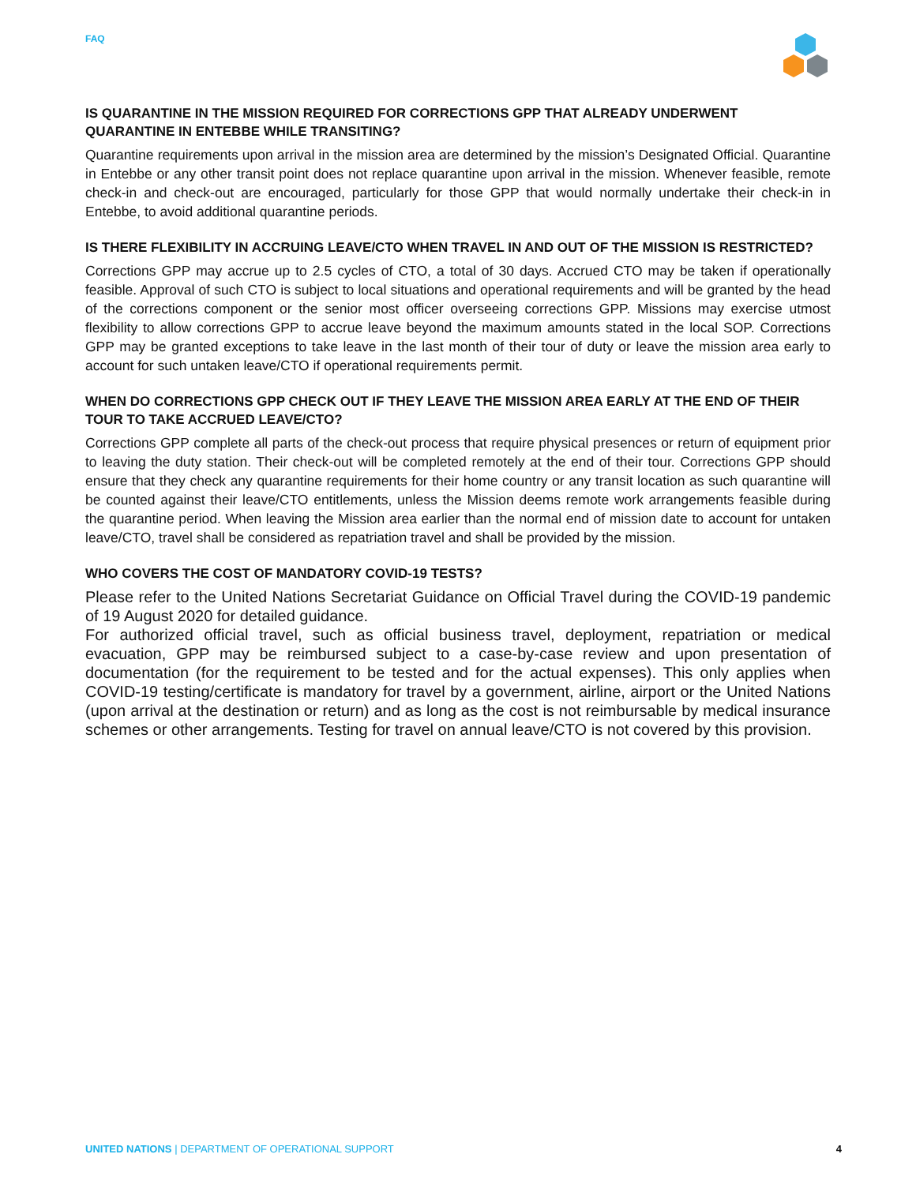FAQ
IS QUARANTINE IN THE MISSION REQUIRED FOR CORRECTIONS GPP THAT ALREADY UNDERWENT QUARANTINE IN ENTEBBE WHILE TRANSITING?
Quarantine requirements upon arrival in the mission area are determined by the mission’s Designated Official. Quarantine in Entebbe or any other transit point does not replace quarantine upon arrival in the mission. Whenever feasible, remote check-in and check-out are encouraged, particularly for those GPP that would normally undertake their check-in in Entebbe, to avoid additional quarantine periods.
IS THERE FLEXIBILITY IN ACCRUING LEAVE/CTO WHEN TRAVEL IN AND OUT OF THE MISSION IS RESTRICTED?
Corrections GPP may accrue up to 2.5 cycles of CTO, a total of 30 days. Accrued CTO may be taken if operationally feasible. Approval of such CTO is subject to local situations and operational requirements and will be granted by the head of the corrections component or the senior most officer overseeing corrections GPP. Missions may exercise utmost flexibility to allow corrections GPP to accrue leave beyond the maximum amounts stated in the local SOP. Corrections GPP may be granted exceptions to take leave in the last month of their tour of duty or leave the mission area early to account for such untaken leave/CTO if operational requirements permit.
WHEN DO CORRECTIONS GPP CHECK OUT IF THEY LEAVE THE MISSION AREA EARLY AT THE END OF THEIR TOUR TO TAKE ACCRUED LEAVE/CTO?
Corrections GPP complete all parts of the check-out process that require physical presences or return of equipment prior to leaving the duty station. Their check-out will be completed remotely at the end of their tour. Corrections GPP should ensure that they check any quarantine requirements for their home country or any transit location as such quarantine will be counted against their leave/CTO entitlements, unless the Mission deems remote work arrangements feasible during the quarantine period. When leaving the Mission area earlier than the normal end of mission date to account for untaken leave/CTO, travel shall be considered as repatriation travel and shall be provided by the mission.
WHO COVERS THE COST OF MANDATORY COVID-19 TESTS?
Please refer to the United Nations Secretariat Guidance on Official Travel during the COVID-19 pandemic of 19 August 2020 for detailed guidance.
For authorized official travel, such as official business travel, deployment, repatriation or medical evacuation, GPP may be reimbursed subject to a case-by-case review and upon presentation of documentation (for the requirement to be tested and for the actual expenses). This only applies when COVID-19 testing/certificate is mandatory for travel by a government, airline, airport or the United Nations (upon arrival at the destination or return) and as long as the cost is not reimbursable by medical insurance schemes or other arrangements. Testing for travel on annual leave/CTO is not covered by this provision.
UNITED NATIONS | DEPARTMENT OF OPERATIONAL SUPPORT
4